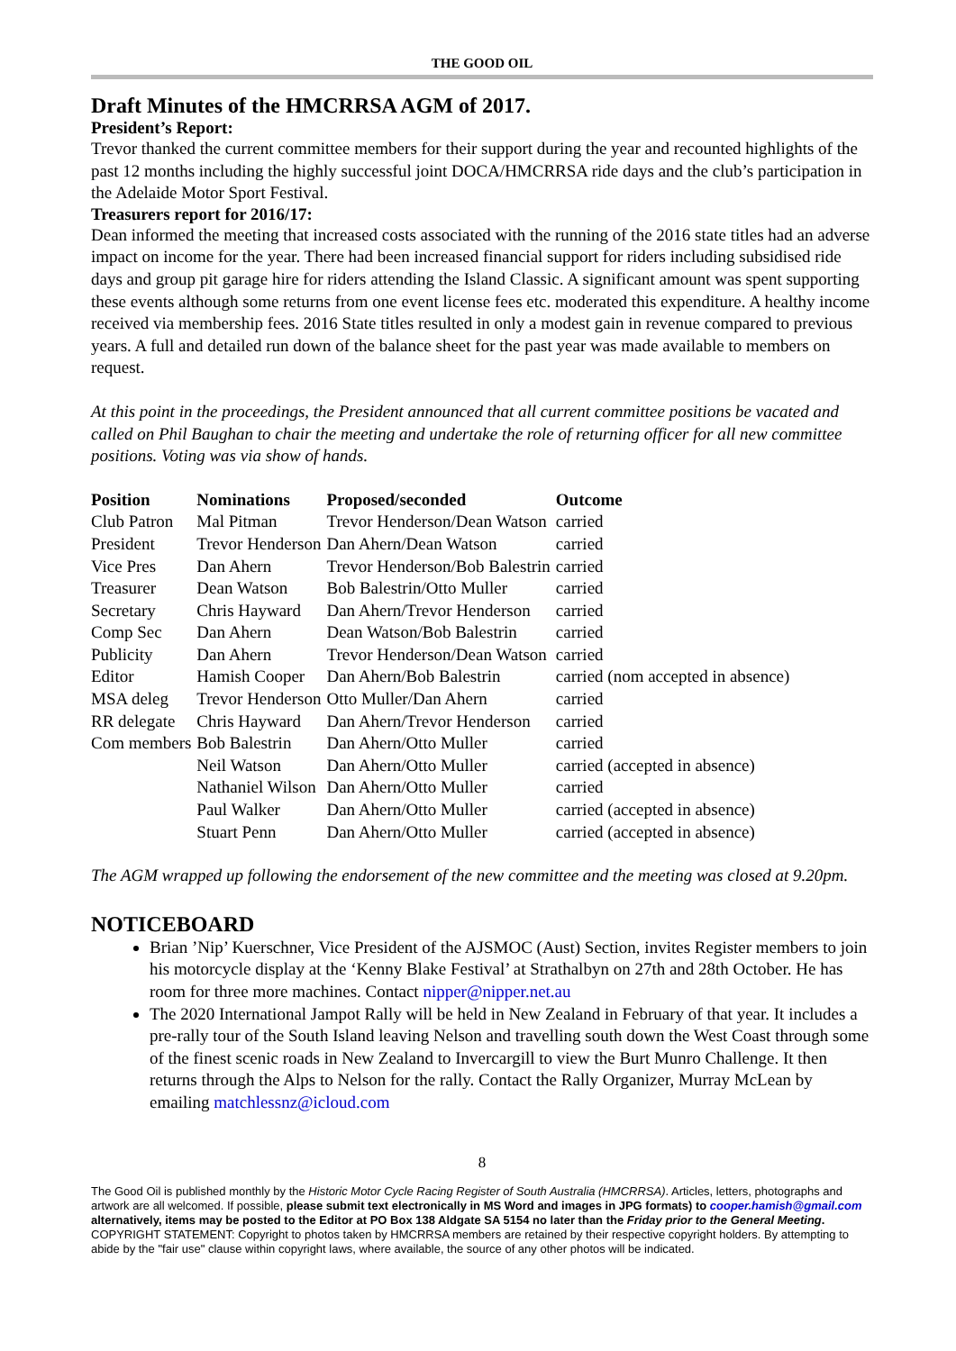THE GOOD OIL
Draft Minutes of the HMCRRSA AGM of 2017.
President’s Report:
Trevor thanked the current committee members for their support during the year and recounted highlights of the past 12 months including the highly successful joint DOCA/HMCRRSA ride days and the club’s participation in the Adelaide Motor Sport Festival.
Treasurers report for 2016/17:
Dean informed the meeting that increased costs associated with the running of the 2016 state titles had an adverse impact on income for the year. There had been increased financial support for riders including subsidised ride days and group pit garage hire for riders attending the Island Classic. A significant amount was spent supporting these events although some returns from one event license fees etc. moderated this expenditure. A healthy income received via membership fees. 2016 State titles resulted in only a modest gain in revenue compared to previous years. A full and detailed run down of the balance sheet for the past year was made available to members on request.
At this point in the proceedings, the President announced that all current committee positions be vacated and called on Phil Baughan to chair the meeting and undertake the role of returning officer for all new committee positions. Voting was via show of hands.
| Position | Nominations | Proposed/seconded | Outcome |
| --- | --- | --- | --- |
| Club Patron | Mal Pitman | Trevor Henderson/Dean Watson | carried |
| President | Trevor Henderson | Dan Ahern/Dean Watson | carried |
| Vice Pres | Dan Ahern | Trevor Henderson/Bob Balestrin | carried |
| Treasurer | Dean Watson | Bob Balestrin/Otto Muller | carried |
| Secretary | Chris Hayward | Dan Ahern/Trevor Henderson | carried |
| Comp Sec | Dan Ahern | Dean Watson/Bob Balestrin | carried |
| Publicity | Dan Ahern | Trevor Henderson/Dean Watson | carried |
| Editor | Hamish Cooper | Dan Ahern/Bob Balestrin | carried (nom accepted in absence) |
| MSA deleg | Trevor Henderson | Otto Muller/Dan Ahern | carried |
| RR delegate | Chris Hayward | Dan Ahern/Trevor Henderson | carried |
| Com members | Bob Balestrin | Dan Ahern/Otto Muller | carried |
| | Neil Watson | Dan Ahern/Otto Muller | carried (accepted in absence) |
| | Nathaniel Wilson | Dan Ahern/Otto Muller | carried |
| | Paul Walker | Dan Ahern/Otto Muller | carried (accepted in absence) |
| | Stuart Penn | Dan Ahern/Otto Muller | carried (accepted in absence) |
The AGM wrapped up following the endorsement of the new committee and the meeting was closed at 9.20pm.
NOTICEBOARD
Brian ’Nip’ Kuerschner, Vice President of the AJSMOC (Aust) Section, invites Register members to join his motorcycle display at the ‘Kenny Blake Festival’ at Strathalbyn on 27th and 28th October. He has room for three more machines. Contact nipper@nipper.net.au
The 2020 International Jampot Rally will be held in New Zealand in February of that year. It includes a pre-rally tour of the South Island leaving Nelson and travelling south down the West Coast through some of the finest scenic roads in New Zealand to Invercargill to view the Burt Munro Challenge. It then returns through the Alps to Nelson for the rally. Contact the Rally Organizer, Murray McLean by emailing matchlessnz@icloud.com
8
The Good Oil is published monthly by the Historic Motor Cycle Racing Register of South Australia (HMCRRSA). Articles, letters, photographs and artwork are all welcomed. If possible, please submit text electronically in MS Word and images in JPG formats) to cooper.hamish@gmail.com alternatively, items may be posted to the Editor at PO Box 138 Aldgate SA 5154 no later than the Friday prior to the General Meeting.
COPYRIGHT STATEMENT: Copyright to photos taken by HMCRRSA members are retained by their respective copyright holders. By attempting to abide by the "fair use" clause within copyright laws, where available, the source of any other photos will be indicated.